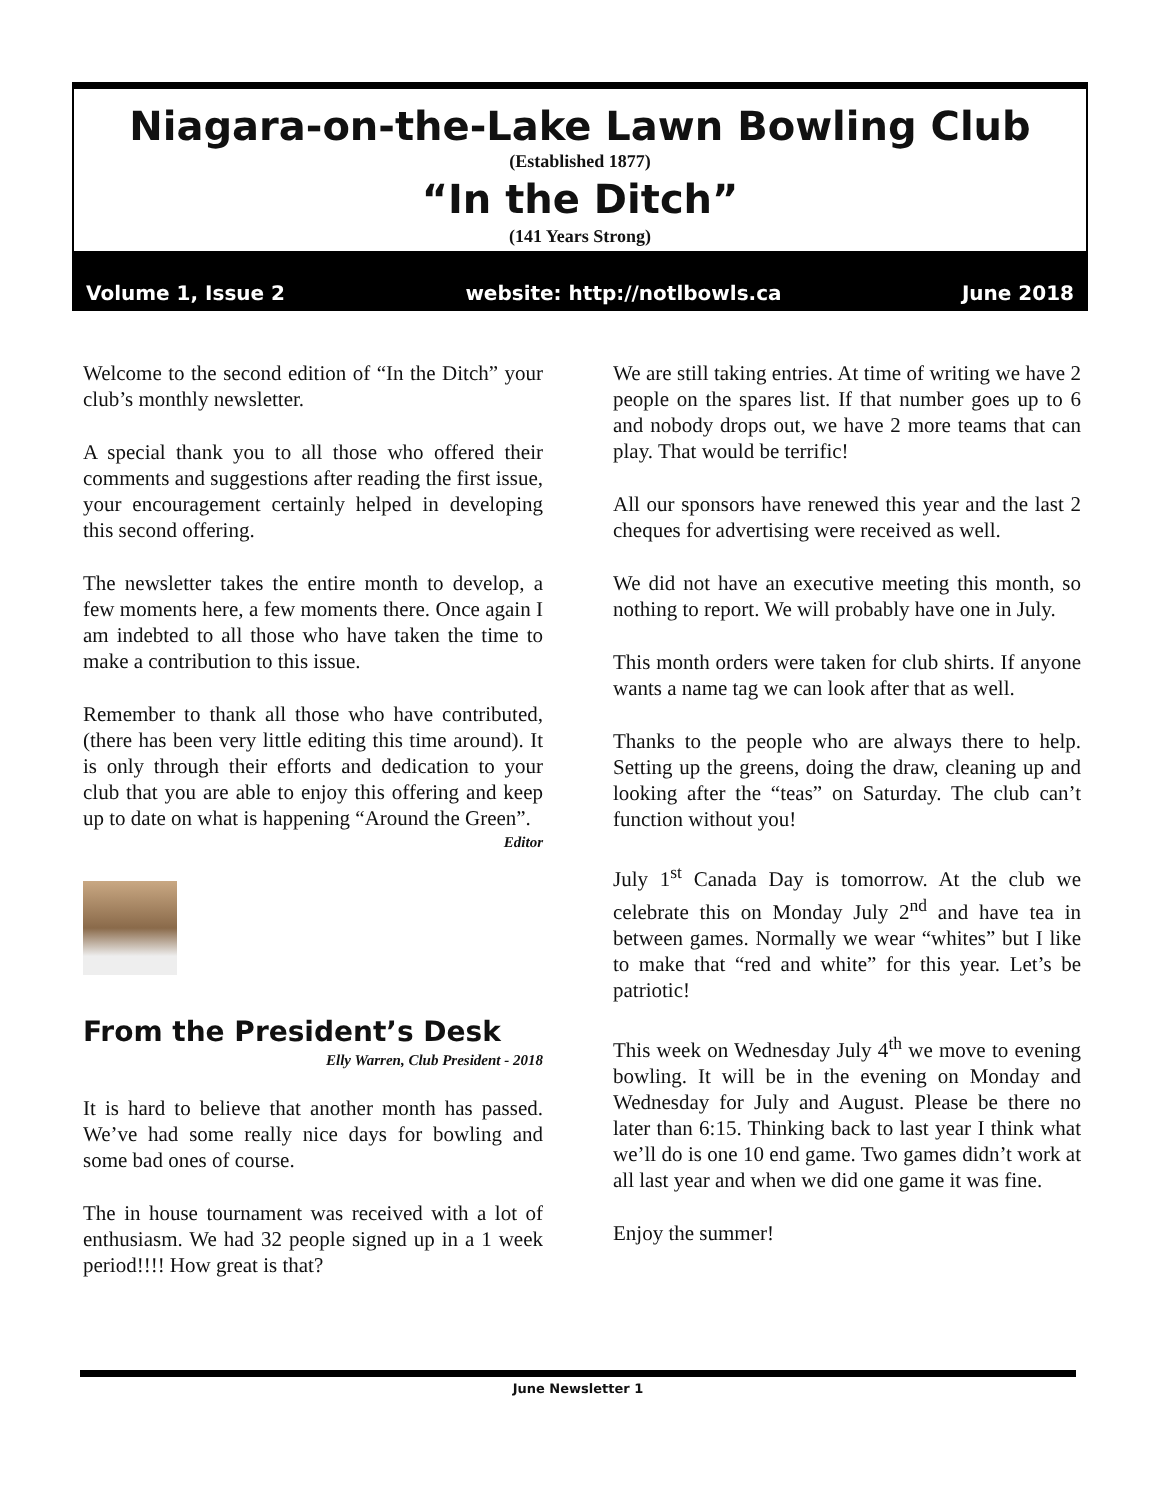Niagara-on-the-Lake Lawn Bowling Club
(Established 1877)
“In the Ditch”
(141 Years Strong)
Volume 1, Issue 2 website: http://notlbowls.ca June 2018
Welcome to the second edition of “In the Ditch” your club’s monthly newsletter.
A special thank you to all those who offered their comments and suggestions after reading the first issue, your encouragement certainly helped in developing this second offering.
The newsletter takes the entire month to develop, a few moments here, a few moments there. Once again I am indebted to all those who have taken the time to make a contribution to this issue.
Remember to thank all those who have contributed, (there has been very little editing this time around). It is only through their efforts and dedication to your club that you are able to enjoy this offering and keep up to date on what is happening “Around the Green”.
Editor
From the President’s Desk
Elly Warren, Club President - 2018
It is hard to believe that another month has passed. We’ve had some really nice days for bowling and some bad ones of course.
The in house tournament was received with a lot of enthusiasm. We had 32 people signed up in a 1 week period!!!! How great is that?
We are still taking entries. At time of writing we have 2 people on the spares list. If that number goes up to 6 and nobody drops out, we have 2 more teams that can play. That would be terrific!
All our sponsors have renewed this year and the last 2 cheques for advertising were received as well.
We did not have an executive meeting this month, so nothing to report. We will probably have one in July.
This month orders were taken for club shirts. If anyone wants a name tag we can look after that as well.
Thanks to the people who are always there to help. Setting up the greens, doing the draw, cleaning up and looking after the “teas” on Saturday. The club can’t function without you!
July 1<sup>st</sup> Canada Day is tomorrow. At the club we celebrate this on Monday July 2<sup>nd</sup> and have tea in between games. Normally we wear “whites” but I like to make that “red and white” for this year. Let’s be patriotic!
This week on Wednesday July 4<sup>th</sup> we move to evening bowling. It will be in the evening on Monday and Wednesday for July and August. Please be there no later than 6:15. Thinking back to last year I think what we’ll do is one 10 end game. Two games didn’t work at all last year and when we did one game it was fine.
Enjoy the summer!
June Newsletter 1